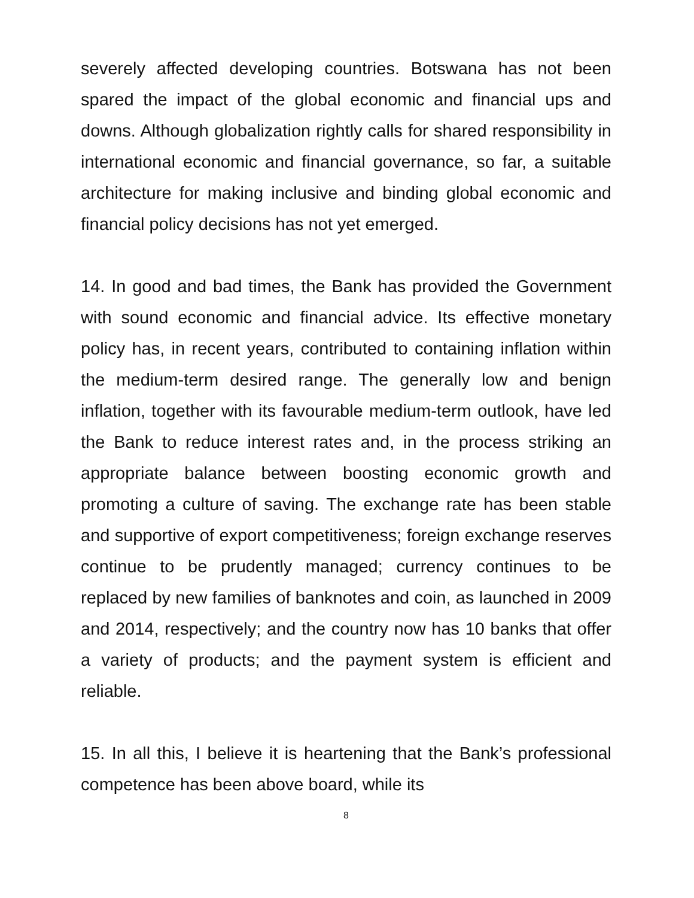severely affected developing countries. Botswana has not been spared the impact of the global economic and financial ups and downs. Although globalization rightly calls for shared responsibility in international economic and financial governance, so far, a suitable architecture for making inclusive and binding global economic and financial policy decisions has not yet emerged.
14. In good and bad times, the Bank has provided the Government with sound economic and financial advice. Its effective monetary policy has, in recent years, contributed to containing inflation within the medium-term desired range. The generally low and benign inflation, together with its favourable medium-term outlook, have led the Bank to reduce interest rates and, in the process striking an appropriate balance between boosting economic growth and promoting a culture of saving. The exchange rate has been stable and supportive of export competitiveness; foreign exchange reserves continue to be prudently managed; currency continues to be replaced by new families of banknotes and coin, as launched in 2009 and 2014, respectively; and the country now has 10 banks that offer a variety of products; and the payment system is efficient and reliable.
15. In all this, I believe it is heartening that the Bank’s professional competence has been above board, while its
8